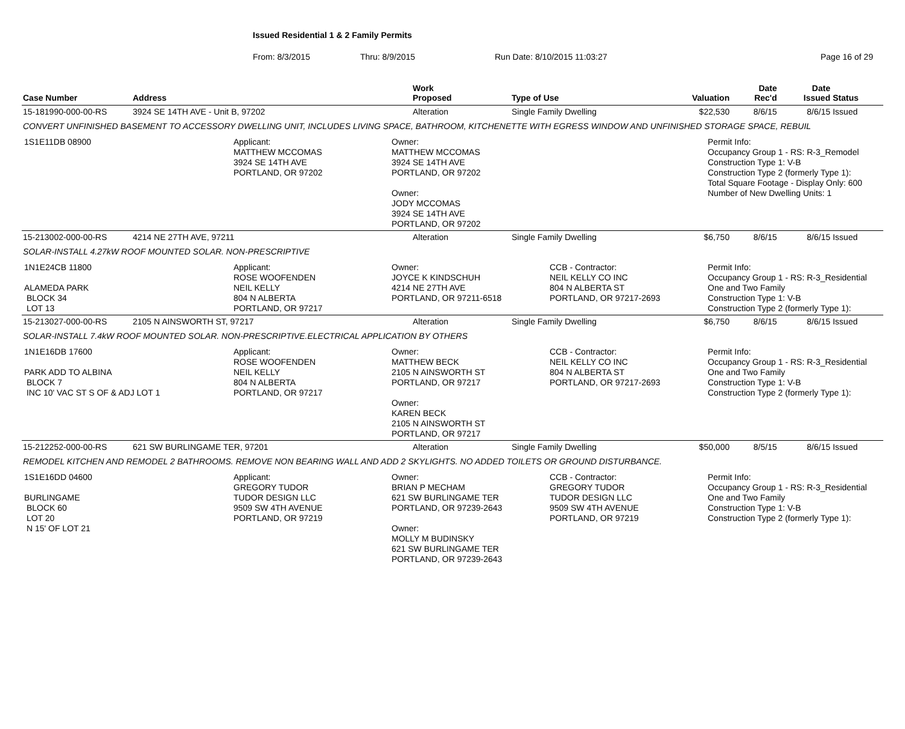Issued Residential 1 & 2 Family Permits
From: 8/3/2015 Thru: 8/9/2015 Run Date: 8/10/2015 11:03:27 Page 16 of 29
| Case Number | Address | Work Proposed | Type of Use | Valuation | Date Rec'd | Date Issued | Status |
| --- | --- | --- | --- | --- | --- | --- | --- |
| 15-181990-000-00-RS | 3924 SE 14TH AVE - Unit B, 97202 | Alteration | Single Family Dwelling | $22,530 | 8/6/15 | 8/6/15 | Issued |
| CONVERT UNFINISHED BASEMENT TO ACCESSORY DWELLING UNIT, INCLUDES LIVING SPACE, BATHROOM, KITCHENETTE WITH EGRESS WINDOW AND UNFINISHED STORAGE SPACE, REBUIL | | | | | | | |
| 1S1E11DB 08900 Applicant: MATTHEW MCCOMAS 3924 SE 14TH AVE PORTLAND, OR 97202 Owner: MATTHEW MCCOMAS 3924 SE 14TH AVE PORTLAND, OR 97202 Owner: JODY MCCOMAS 3924 SE 14TH AVE PORTLAND, OR 97202 Permit Info: Occupancy Group 1 - RS: R-3_Remodel Construction Type 1: V-B Construction Type 2 (formerly Type 1): Total Square Footage - Display Only: 600 Number of New Dwelling Units: 1 | | | | | | | |
| 15-213002-000-00-RS | 4214 NE 27TH AVE, 97211 | Alteration | Single Family Dwelling | $6,750 | 8/6/15 | 8/6/15 | Issued |
| SOLAR-INSTALL 4.27kW ROOF MOUNTED SOLAR. NON-PRESCRIPTIVE | | | | | | | |
| 1N1E24CB 11800 ALAMEDA PARK BLOCK 34 LOT 13 Applicant: ROSE WOOFENDEN NEIL KELLY 804 N ALBERTA PORTLAND, OR 97217 Owner: JOYCE K KINDSCHUH 4214 NE 27TH AVE PORTLAND, OR 97211-6518 CCB - Contractor: NEIL KELLY CO INC 804 N ALBERTA ST PORTLAND, OR 97217-2693 Permit Info: Occupancy Group 1 - RS: R-3_Residential One and Two Family Construction Type 1: V-B Construction Type 2 (formerly Type 1): | | | | | | | |
| 15-213027-000-00-RS | 2105 N AINSWORTH ST, 97217 | Alteration | Single Family Dwelling | $6,750 | 8/6/15 | 8/6/15 | Issued |
| SOLAR-INSTALL 7.4kW ROOF MOUNTED SOLAR. NON-PRESCRIPTIVE.ELECTRICAL APPLICATION BY OTHERS | | | | | | | |
| 1N1E16DB 17600 PARK ADD TO ALBINA BLOCK 7 INC 10' VAC ST S OF & ADJ LOT 1 Applicant: ROSE WOOFENDEN NEIL KELLY 804 N ALBERTA PORTLAND, OR 97217 Owner: MATTHEW BECK 2105 N AINSWORTH ST PORTLAND, OR 97217 Owner: KAREN BECK 2105 N AINSWORTH ST PORTLAND, OR 97217 CCB - Contractor: NEIL KELLY CO INC 804 N ALBERTA ST PORTLAND, OR 97217-2693 Permit Info: Occupancy Group 1 - RS: R-3_Residential One and Two Family Construction Type 1: V-B Construction Type 2 (formerly Type 1): | | | | | | | |
| 15-212252-000-00-RS | 621 SW BURLINGAME TER, 97201 | Alteration | Single Family Dwelling | $50,000 | 8/5/15 | 8/6/15 | Issued |
| REMODEL KITCHEN AND REMODEL 2 BATHROOMS. REMOVE NON BEARING WALL AND ADD 2 SKYLIGHTS. NO ADDED TOILETS OR GROUND DISTURBANCE. | | | | | | | |
| 1S1E16DD 04600 BURLINGAME BLOCK 60 LOT 20 N 15' OF LOT 21 Applicant: GREGORY TUDOR TUDOR DESIGN LLC 9509 SW 4TH AVENUE PORTLAND, OR 97219 Owner: BRIAN P MECHAM 621 SW BURLINGAME TER PORTLAND, OR 97239-2643 Owner: MOLLY M BUDINSKY 621 SW BURLINGAME TER PORTLAND, OR 97239-2643 CCB - Contractor: GREGORY TUDOR TUDOR DESIGN LLC 9509 SW 4TH AVENUE PORTLAND, OR 97219 Permit Info: Occupancy Group 1 - RS: R-3_Residential One and Two Family Construction Type 1: V-B Construction Type 2 (formerly Type 1): | | | | | | | |